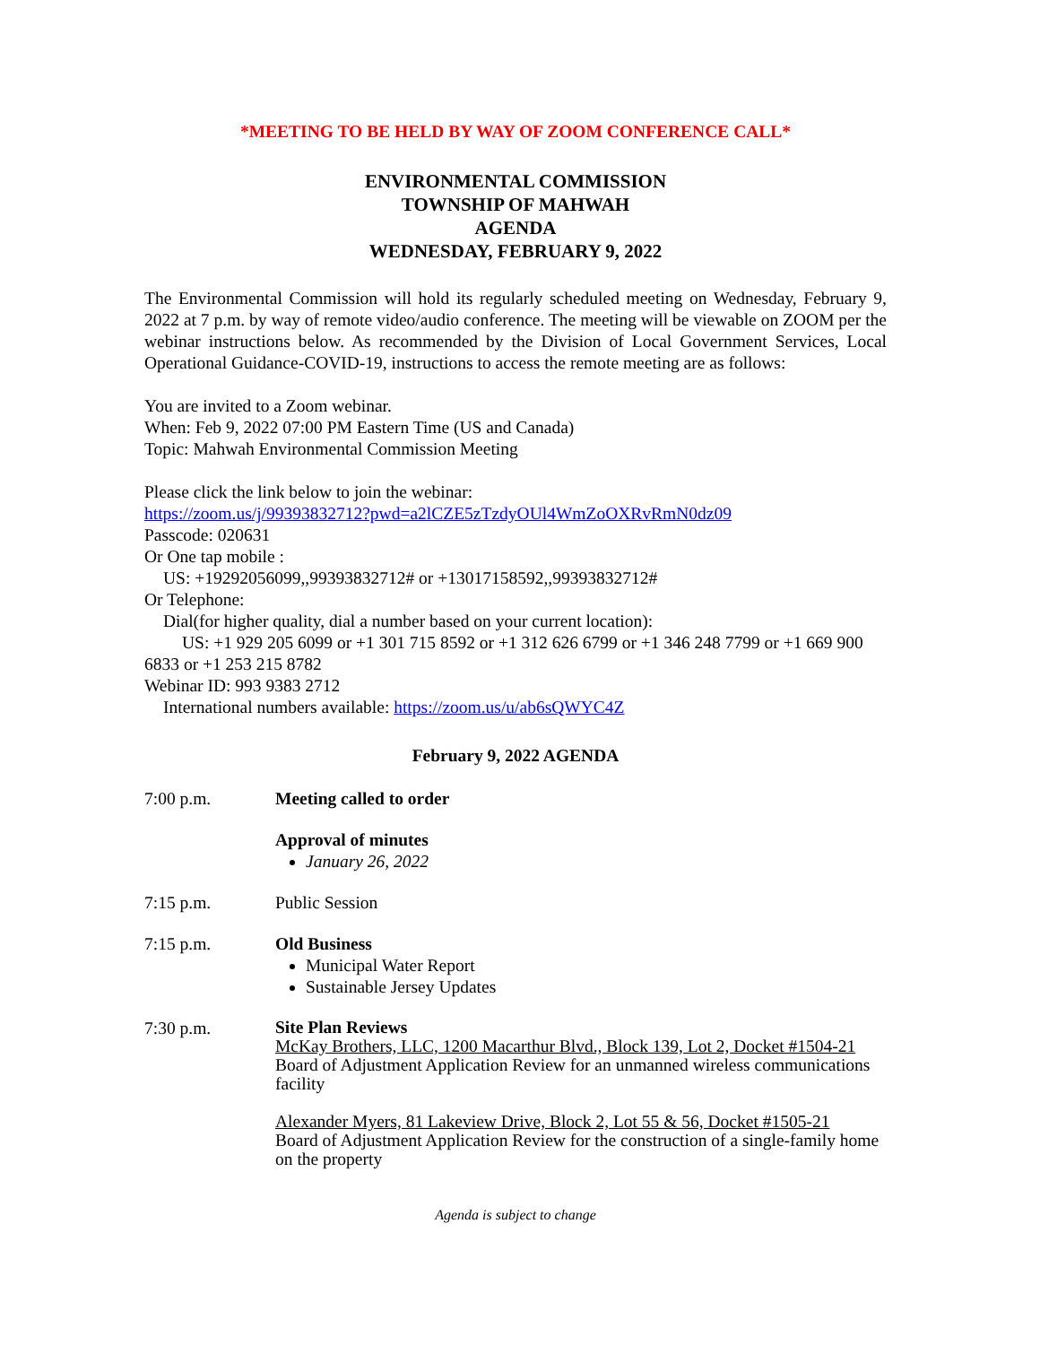*MEETING TO BE HELD BY WAY OF ZOOM CONFERENCE CALL*
ENVIRONMENTAL COMMISSION
TOWNSHIP OF MAHWAH
AGENDA
WEDNESDAY, FEBRUARY 9, 2022
The Environmental Commission will hold its regularly scheduled meeting on Wednesday, February 9, 2022 at 7 p.m. by way of remote video/audio conference. The meeting will be viewable on ZOOM per the webinar instructions below. As recommended by the Division of Local Government Services, Local Operational Guidance-COVID-19, instructions to access the remote meeting are as follows:
You are invited to a Zoom webinar.
When: Feb 9, 2022 07:00 PM Eastern Time (US and Canada)
Topic: Mahwah Environmental Commission Meeting
Please click the link below to join the webinar:
https://zoom.us/j/99393832712?pwd=a2lCZE5zTzdyOUl4WmZoOXRvRmN0dz09
Passcode: 020631
Or One tap mobile :
US: +19292056099,,99393832712# or +13017158592,,99393832712#
Or Telephone:
Dial(for higher quality, dial a number based on your current location):
US: +1 929 205 6099 or +1 301 715 8592 or +1 312 626 6799 or +1 346 248 7799 or +1 669 900 6833 or +1 253 215 8782
Webinar ID: 993 9383 2712
International numbers available: https://zoom.us/u/ab6sQWYC4Z
February 9, 2022 AGENDA
7:00 p.m. Meeting called to order
Approval of minutes
January 26, 2022
7:15 p.m. Public Session
7:15 p.m. Old Business
Municipal Water Report
Sustainable Jersey Updates
7:30 p.m.
Site Plan Reviews
McKay Brothers, LLC, 1200 Macarthur Blvd., Block 139, Lot 2, Docket #1504-21
Board of Adjustment Application Review for an unmanned wireless communications facility
Alexander Myers, 81 Lakeview Drive, Block 2, Lot 55 & 56, Docket #1505-21
Board of Adjustment Application Review for the construction of a single-family home on the property
Agenda is subject to change